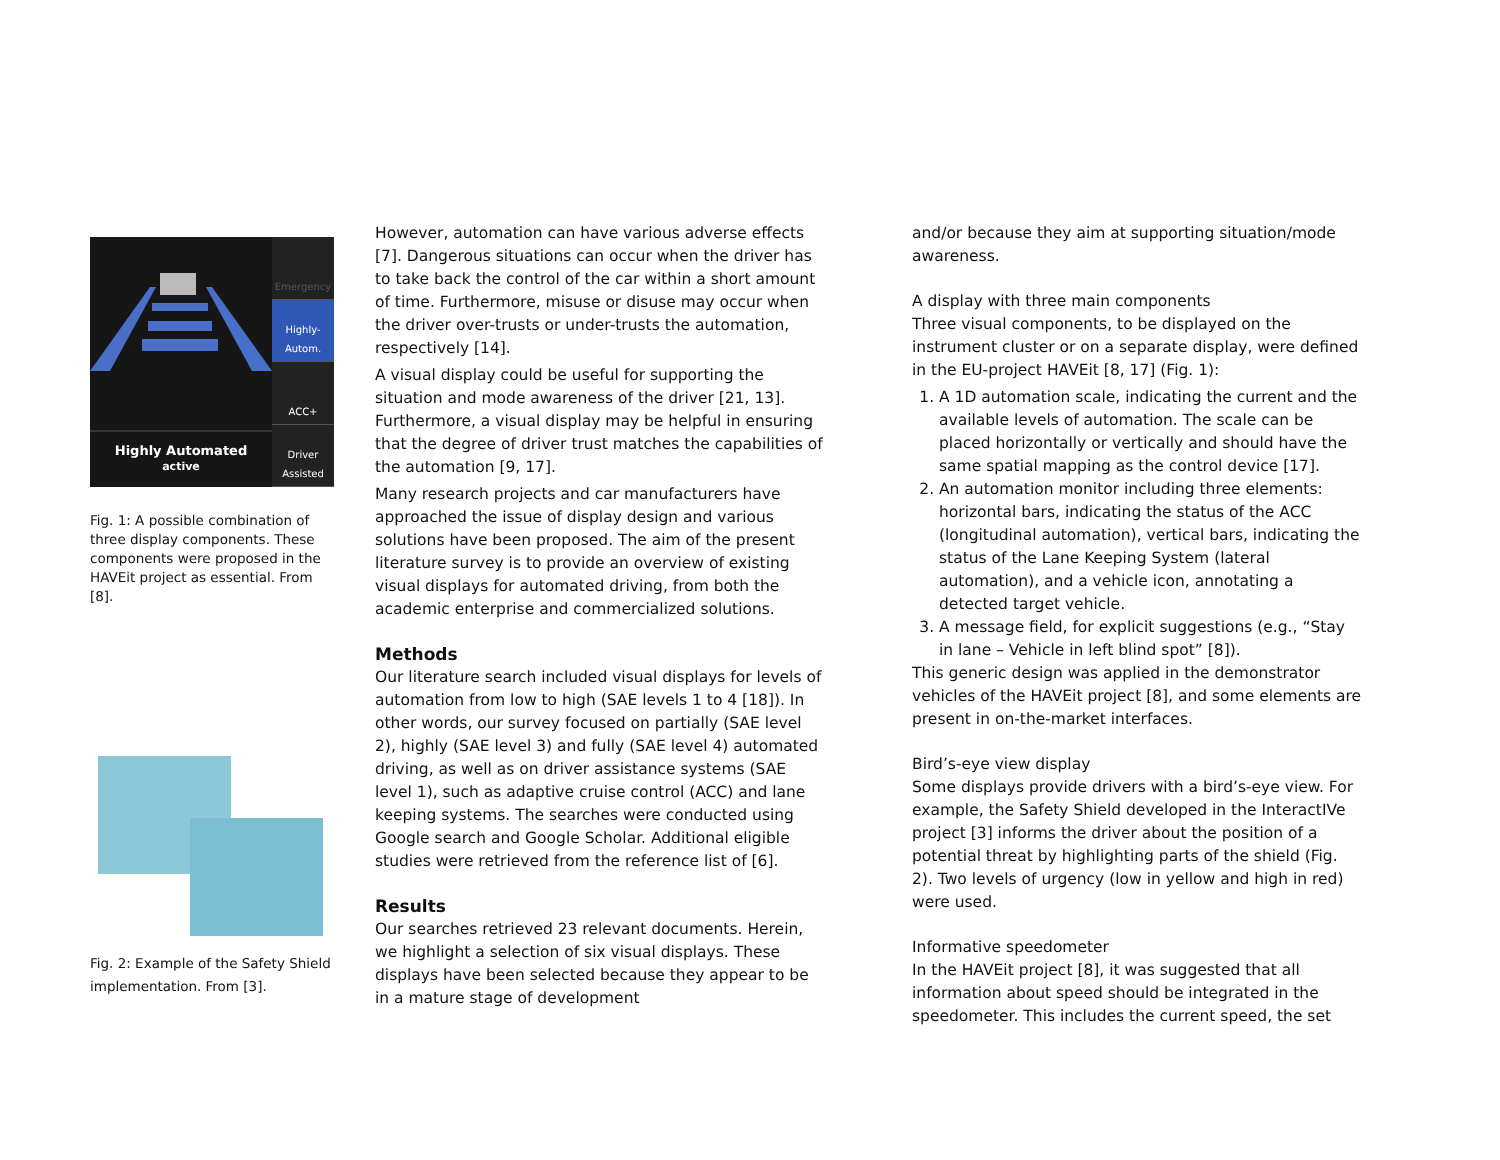Highly Automated
active
Emergency
Highly-Autom.
ACC+
Driver Assisted
Fig. 1: A possible combination of three display components. These components were proposed in the HAVEit project as essential. From [8].
Fig. 2: Example of the Safety Shield implementation. From [3].
However, automation can have various adverse effects [7]. Dangerous situations can occur when the driver has to take back the control of the car within a short amount of time. Furthermore, misuse or disuse may occur when the driver over-trusts or under-trusts the automation, respectively [14].
A visual display could be useful for supporting the situation and mode awareness of the driver [21, 13]. Furthermore, a visual display may be helpful in ensuring that the degree of driver trust matches the capabilities of the automation [9, 17].
Many research projects and car manufacturers have approached the issue of display design and various solutions have been proposed. The aim of the present literature survey is to provide an overview of existing visual displays for automated driving, from both the academic enterprise and commercialized solutions.
Methods
Our literature search included visual displays for levels of automation from low to high (SAE levels 1 to 4 [18]). In other words, our survey focused on partially (SAE level 2), highly (SAE level 3) and fully (SAE level 4) automated driving, as well as on driver assistance systems (SAE level 1), such as adaptive cruise control (ACC) and lane keeping systems. The searches were conducted using Google search and Google Scholar. Additional eligible studies were retrieved from the reference list of [6].
Results
Our searches retrieved 23 relevant documents. Herein, we highlight a selection of six visual displays. These displays have been selected because they appear to be in a mature stage of development
and/or because they aim at supporting situation/mode awareness.
A display with three main components
Three visual components, to be displayed on the instrument cluster or on a separate display, were defined in the EU-project HAVEit [8, 17] (Fig. 1):
1. A 1D automation scale, indicating the current and the available levels of automation. The scale can be placed horizontally or vertically and should have the same spatial mapping as the control device [17].
2. An automation monitor including three elements: horizontal bars, indicating the status of the ACC (longitudinal automation), vertical bars, indicating the status of the Lane Keeping System (lateral automation), and a vehicle icon, annotating a detected target vehicle.
3. A message field, for explicit suggestions (e.g., “Stay in lane – Vehicle in left blind spot” [8]).
This generic design was applied in the demonstrator vehicles of the HAVEit project [8], and some elements are present in on-the-market interfaces.
Bird’s-eye view display
Some displays provide drivers with a bird’s-eye view. For example, the Safety Shield developed in the InteractIVe project [3] informs the driver about the position of a potential threat by highlighting parts of the shield (Fig. 2). Two levels of urgency (low in yellow and high in red) were used.
Informative speedometer
In the HAVEit project [8], it was suggested that all information about speed should be integrated in the speedometer. This includes the current speed, the set